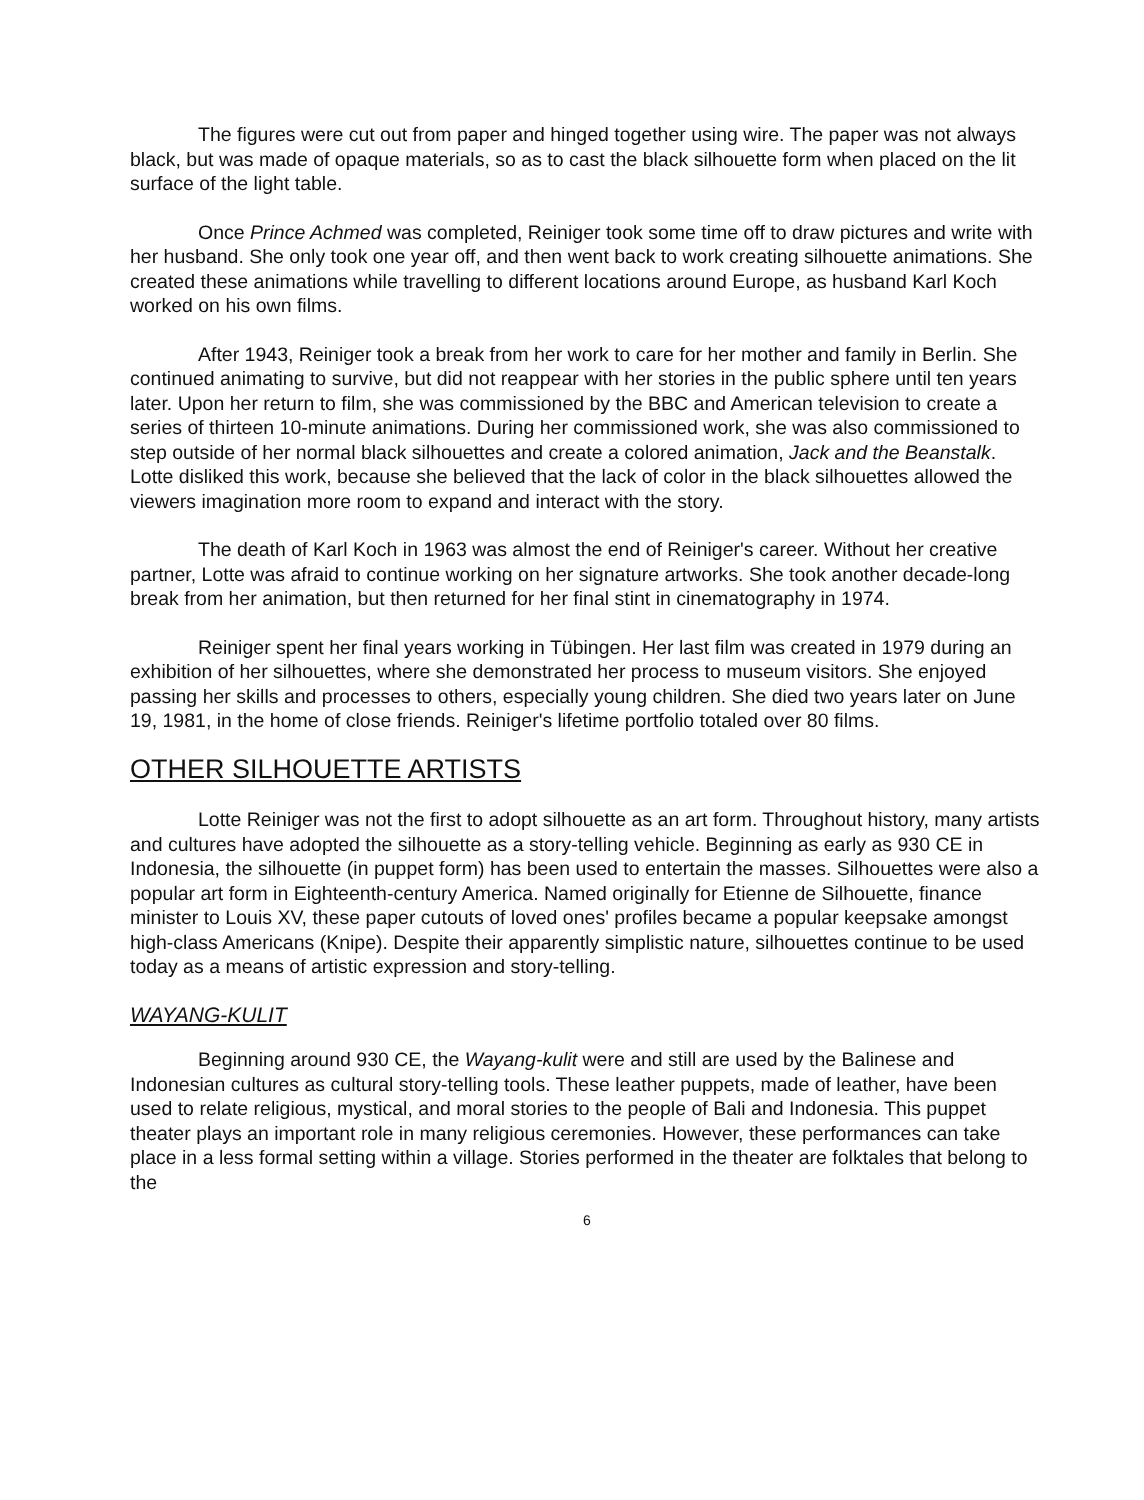The figures were cut out from paper and hinged together using wire. The paper was not always black, but was made of opaque materials, so as to cast the black silhouette form when placed on the lit surface of the light table.
Once Prince Achmed was completed, Reiniger took some time off to draw pictures and write with her husband. She only took one year off, and then went back to work creating silhouette animations. She created these animations while travelling to different locations around Europe, as husband Karl Koch worked on his own films.
After 1943, Reiniger took a break from her work to care for her mother and family in Berlin. She continued animating to survive, but did not reappear with her stories in the public sphere until ten years later. Upon her return to film, she was commissioned by the BBC and American television to create a series of thirteen 10-minute animations. During her commissioned work, she was also commissioned to step outside of her normal black silhouettes and create a colored animation, Jack and the Beanstalk. Lotte disliked this work, because she believed that the lack of color in the black silhouettes allowed the viewers imagination more room to expand and interact with the story.
The death of Karl Koch in 1963 was almost the end of Reiniger's career. Without her creative partner, Lotte was afraid to continue working on her signature artworks. She took another decade-long break from her animation, but then returned for her final stint in cinematography in 1974.
Reiniger spent her final years working in Tübingen. Her last film was created in 1979 during an exhibition of her silhouettes, where she demonstrated her process to museum visitors. She enjoyed passing her skills and processes to others, especially young children. She died two years later on June 19, 1981, in the home of close friends. Reiniger's lifetime portfolio totaled over 80 films.
OTHER SILHOUETTE ARTISTS
Lotte Reiniger was not the first to adopt silhouette as an art form. Throughout history, many artists and cultures have adopted the silhouette as a story-telling vehicle. Beginning as early as 930 CE in Indonesia, the silhouette (in puppet form) has been used to entertain the masses. Silhouettes were also a popular art form in Eighteenth-century America. Named originally for Etienne de Silhouette, finance minister to Louis XV, these paper cutouts of loved ones' profiles became a popular keepsake amongst high-class Americans (Knipe). Despite their apparently simplistic nature, silhouettes continue to be used today as a means of artistic expression and story-telling.
WAYANG-KULIT
Beginning around 930 CE, the Wayang-kulit were and still are used by the Balinese and Indonesian cultures as cultural story-telling tools. These leather puppets, made of leather, have been used to relate religious, mystical, and moral stories to the people of Bali and Indonesia. This puppet theater plays an important role in many religious ceremonies. However, these performances can take place in a less formal setting within a village. Stories performed in the theater are folktales that belong to the
6